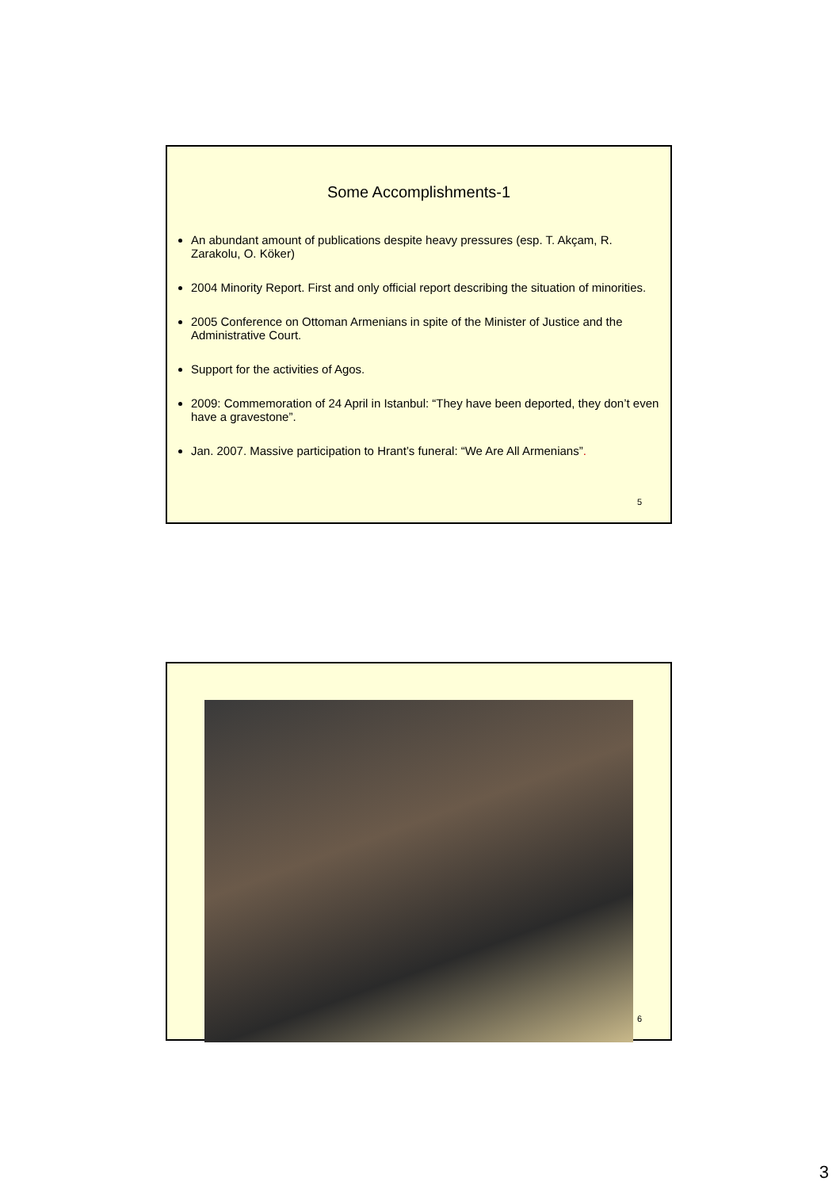Some Accomplishments-1
An abundant amount of publications despite heavy pressures (esp. T. Akçam, R. Zarakolu, O. Köker)
2004 Minority Report. First and only official report describing the situation of minorities.
2005 Conference on Ottoman Armenians in spite of the Minister of Justice and the Administrative Court.
Support for the activities of Agos.
2009: Commemoration of 24 April in Istanbul: “They have been deported, they don’t even have a gravestone”.
Jan. 2007. Massive participation to Hrant’s funeral: “We Are All Armenians”.
5
6
3